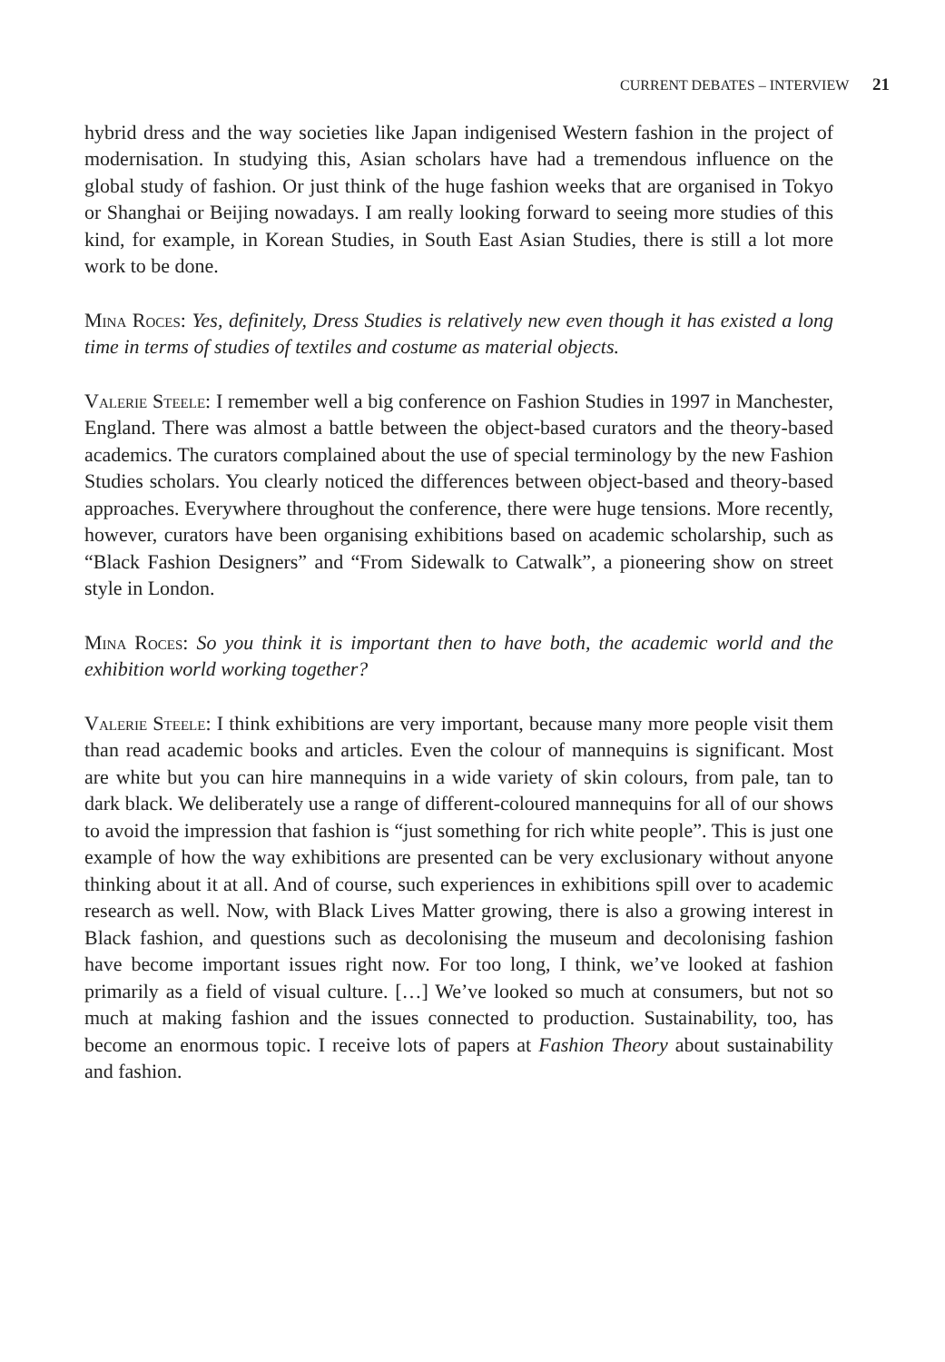CURRENT DEBATES – INTERVIEW 21
hybrid dress and the way societies like Japan indigenised Western fashion in the project of modernisation. In studying this, Asian scholars have had a tremendous influence on the global study of fashion. Or just think of the huge fashion weeks that are organised in Tokyo or Shanghai or Beijing nowadays. I am really looking forward to seeing more studies of this kind, for example, in Korean Studies, in South East Asian Studies, there is still a lot more work to be done.
Mina Roces: Yes, definitely, Dress Studies is relatively new even though it has existed a long time in terms of studies of textiles and costume as material objects.
Valerie Steele: I remember well a big conference on Fashion Studies in 1997 in Manchester, England. There was almost a battle between the object-based curators and the theory-based academics. The curators complained about the use of special terminology by the new Fashion Studies scholars. You clearly noticed the differences between object-based and theory-based approaches. Everywhere throughout the conference, there were huge tensions. More recently, however, curators have been organising exhibitions based on academic scholarship, such as “Black Fashion Designers” and “From Sidewalk to Catwalk”, a pioneering show on street style in London.
Mina Roces: So you think it is important then to have both, the academic world and the exhibition world working together?
Valerie Steele: I think exhibitions are very important, because many more people visit them than read academic books and articles. Even the colour of mannequins is significant. Most are white but you can hire mannequins in a wide variety of skin colours, from pale, tan to dark black. We deliberately use a range of different-coloured mannequins for all of our shows to avoid the impression that fashion is “just something for rich white people”. This is just one example of how the way exhibitions are presented can be very exclusionary without anyone thinking about it at all. And of course, such experiences in exhibitions spill over to academic research as well. Now, with Black Lives Matter growing, there is also a growing interest in Black fashion, and questions such as decolonising the museum and decolonising fashion have become important issues right now. For too long, I think, we’ve looked at fashion primarily as a field of visual culture. […] We’ve looked so much at consumers, but not so much at making fashion and the issues connected to production. Sustainability, too, has become an enormous topic. I receive lots of papers at Fashion Theory about sustainability and fashion.